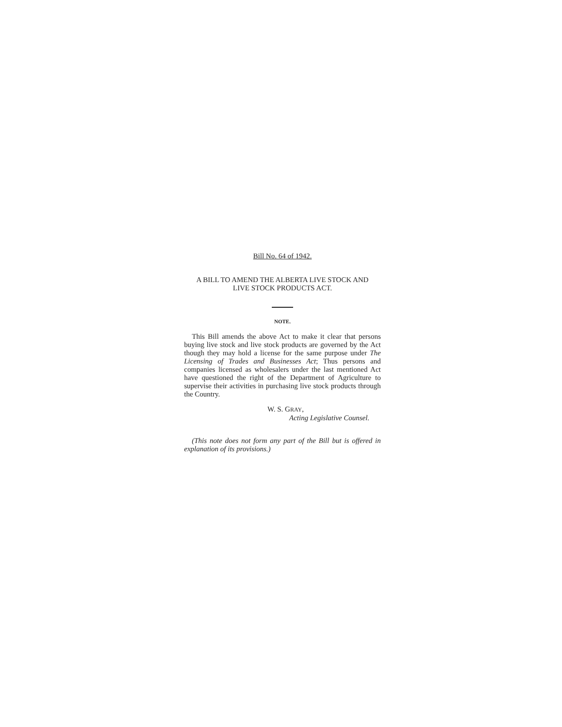Bill No. 64 of 1942.
A BILL TO AMEND THE ALBERTA LIVE STOCK AND
LIVE STOCK PRODUCTS ACT.
NOTE.
This Bill amends the above Act to make it clear that persons buying live stock and live stock products are governed by the Act though they may hold a license for the same purpose under The Licensing of Trades and Businesses Act; Thus persons and companies licensed as wholesalers under the last mentioned Act have questioned the right of the Department of Agriculture to supervise their activities in purchasing live stock products through the Country.
W. S. GRAY,
Acting Legislative Counsel.
(This note does not form any part of the Bill but is offered in explanation of its provisions.)